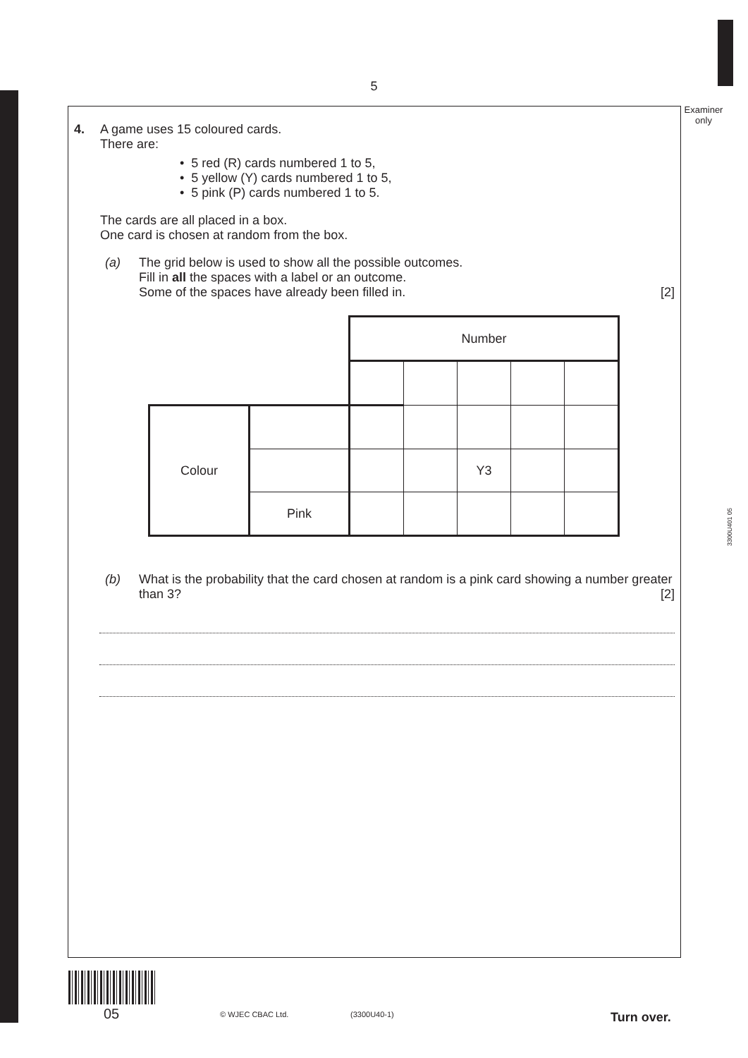5
Examiner
only
3300U401 05
4. A game uses 15 coloured cards.
There are:
• 5 red (R) cards numbered 1 to 5,
• 5 yellow (Y) cards numbered 1 to 5,
• 5 pink (P) cards numbered 1 to 5.
The cards are all placed in a box.
One card is chosen at random from the box.
(a) The grid below is used to show all the possible outcomes.
Fill in all the spaces with a label or an outcome.
Some of the spaces have already been filled in. [2]
| | | Number | | | | |
| Colour | | | | | | |
| | | | | Y3 | | |
| | Pink | | | | | |
(b) What is the probability that the card chosen at random is a pink card showing a number greater than 3? [2]
05 © WJEC CBAC Ltd. (3300U40-1) Turn over.